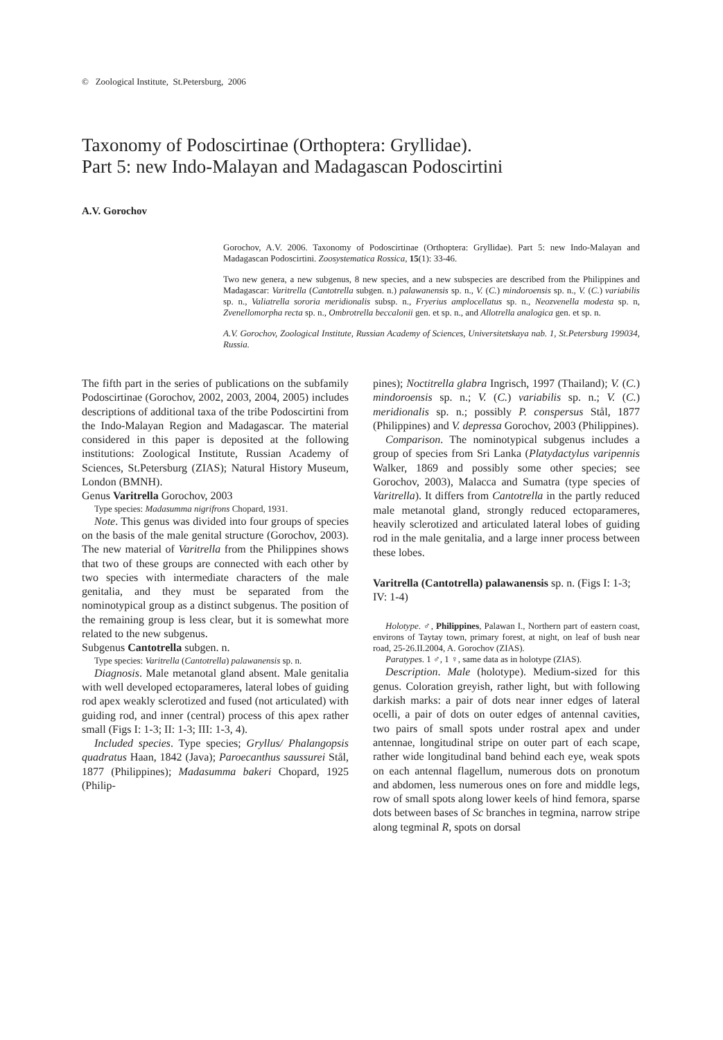© Zoological Institute, St.Petersburg, 2006
Taxonomy of Podoscirtinae (Orthoptera: Gryllidae).
Part 5: new Indo-Malayan and Madagascan Podoscirtini
A.V. Gorochov
Gorochov, A.V. 2006. Taxonomy of Podoscirtinae (Orthoptera: Gryllidae). Part 5: new Indo-Malayan and Madagascan Podoscirtini. Zoosystematica Rossica, 15(1): 33-46.
Two new genera, a new subgenus, 8 new species, and a new subspecies are described from the Philippines and Madagascar: Varitrella (Cantotrella subgen. n.) palawanensis sp. n., V. (C.) mindoroensis sp. n., V. (C.) variabilis sp. n., Valiatrella sororia meridionalis subsp. n., Fryerius amplocellatus sp. n., Neozvenella modesta sp. n, Zvenellomorpha recta sp. n., Ombrotrella beccalonii gen. et sp. n., and Allotrella analogica gen. et sp. n.
A.V. Gorochov, Zoological Institute, Russian Academy of Sciences, Universitetskaya nab. 1, St.Petersburg 199034, Russia.
The fifth part in the series of publications on the subfamily Podoscirtinae (Gorochov, 2002, 2003, 2004, 2005) includes descriptions of additional taxa of the tribe Podoscirtini from the Indo-Malayan Region and Madagascar. The material considered in this paper is deposited at the following institutions: Zoological Institute, Russian Academy of Sciences, St.Petersburg (ZIAS); Natural History Museum, London (BMNH).
Genus Varitrella Gorochov, 2003
Type species: Madasumma nigrifrons Chopard, 1931.
Note. This genus was divided into four groups of species on the basis of the male genital structure (Gorochov, 2003). The new material of Varitrella from the Philippines shows that two of these groups are connected with each other by two species with intermediate characters of the male genitalia, and they must be separated from the nominotypical group as a distinct subgenus. The position of the remaining group is less clear, but it is somewhat more related to the new subgenus.
Subgenus Cantotrella subgen. n.
Type species: Varitrella (Cantotrella) palawanensis sp. n.
Diagnosis. Male metanotal gland absent. Male genitalia with well developed ectoparameres, lateral lobes of guiding rod apex weakly sclerotized and fused (not articulated) with guiding rod, and inner (central) process of this apex rather small (Figs I: 1-3; II: 1-3; III: 1-3, 4).
Included species. Type species; Gryllus/ Phalangopsis quadratus Haan, 1842 (Java); Paroecanthus saussurei Stål, 1877 (Philippines); Madasumma bakeri Chopard, 1925 (Philip-
pines); Noctitrella glabra Ingrisch, 1997 (Thailand); V. (C.) mindoroensis sp. n.; V. (C.) variabilis sp. n.; V. (C.) meridionalis sp. n.; possibly P. conspersus Stål, 1877 (Philippines) and V. depressa Gorochov, 2003 (Philippines).
Comparison. The nominotypical subgenus includes a group of species from Sri Lanka (Platydactylus varipennis Walker, 1869 and possibly some other species; see Gorochov, 2003), Malacca and Sumatra (type species of Varitrella). It differs from Cantotrella in the partly reduced male metanotal gland, strongly reduced ectoparameres, heavily sclerotized and articulated lateral lobes of guiding rod in the male genitalia, and a large inner process between these lobes.
Varitrella (Cantotrella) palawanensis sp. n. (Figs I: 1-3; IV: 1-4)
Holotype. ♂, Philippines, Palawan I., Northern part of eastern coast, environs of Taytay town, primary forest, at night, on leaf of bush near road, 25-26.II.2004, A. Gorochov (ZIAS).
Paratypes. 1 ♂, 1 ♀, same data as in holotype (ZIAS).
Description. Male (holotype). Medium-sized for this genus. Coloration greyish, rather light, but with following darkish marks: a pair of dots near inner edges of lateral ocelli, a pair of dots on outer edges of antennal cavities, two pairs of small spots under rostral apex and under antennae, longitudinal stripe on outer part of each scape, rather wide longitudinal band behind each eye, weak spots on each antennal flagellum, numerous dots on pronotum and abdomen, less numerous ones on fore and middle legs, row of small spots along lower keels of hind femora, sparse dots between bases of Sc branches in tegmina, narrow stripe along tegminal R, spots on dorsal